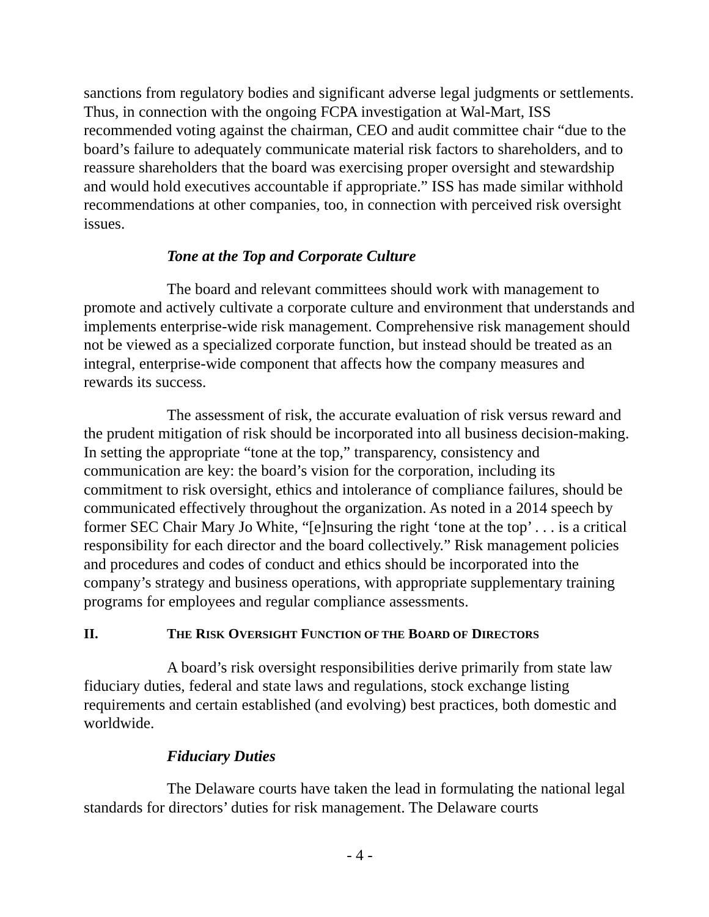sanctions from regulatory bodies and significant adverse legal judgments or settlements. Thus, in connection with the ongoing FCPA investigation at Wal-Mart, ISS recommended voting against the chairman, CEO and audit committee chair “due to the board’s failure to adequately communicate material risk factors to shareholders, and to reassure shareholders that the board was exercising proper oversight and stewardship and would hold executives accountable if appropriate.” ISS has made similar withhold recommendations at other companies, too, in connection with perceived risk oversight issues.
Tone at the Top and Corporate Culture
The board and relevant committees should work with management to promote and actively cultivate a corporate culture and environment that understands and implements enterprise-wide risk management. Comprehensive risk management should not be viewed as a specialized corporate function, but instead should be treated as an integral, enterprise-wide component that affects how the company measures and rewards its success.
The assessment of risk, the accurate evaluation of risk versus reward and the prudent mitigation of risk should be incorporated into all business decision-making. In setting the appropriate “tone at the top,” transparency, consistency and communication are key: the board’s vision for the corporation, including its commitment to risk oversight, ethics and intolerance of compliance failures, should be communicated effectively throughout the organization. As noted in a 2014 speech by former SEC Chair Mary Jo White, “[e]nsuring the right ‘tone at the top’ . . . is a critical responsibility for each director and the board collectively.” Risk management policies and procedures and codes of conduct and ethics should be incorporated into the company’s strategy and business operations, with appropriate supplementary training programs for employees and regular compliance assessments.
II. THE RISK OVERSIGHT FUNCTION OF THE BOARD OF DIRECTORS
A board’s risk oversight responsibilities derive primarily from state law fiduciary duties, federal and state laws and regulations, stock exchange listing requirements and certain established (and evolving) best practices, both domestic and worldwide.
Fiduciary Duties
The Delaware courts have taken the lead in formulating the national legal standards for directors’ duties for risk management. The Delaware courts
- 4 -